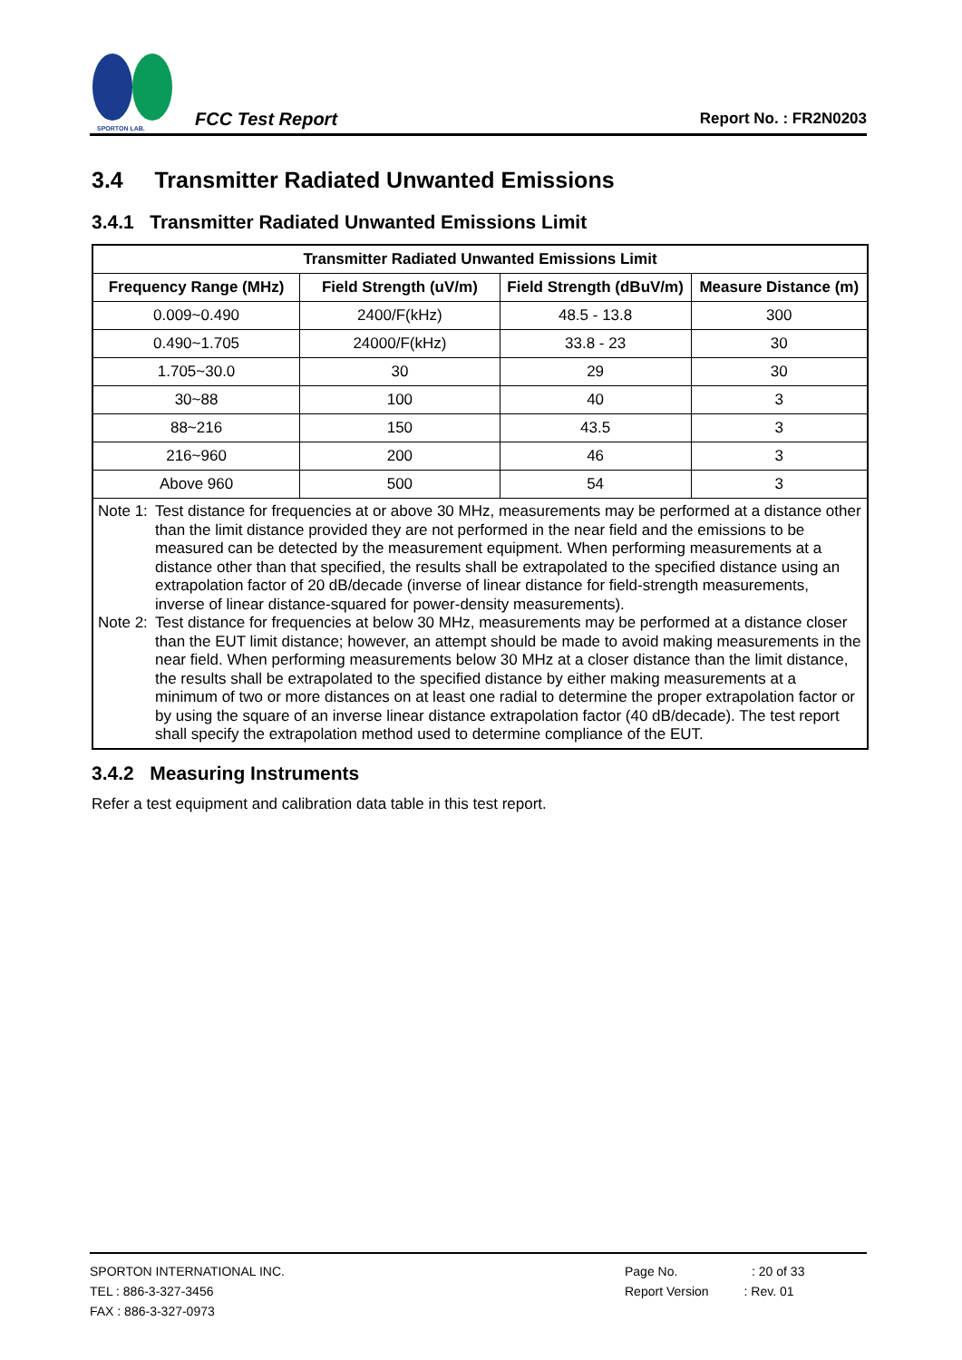SPORTON LAB.
FCC Test Report
Report No. : FR2N0203
3.4 Transmitter Radiated Unwanted Emissions
3.4.1 Transmitter Radiated Unwanted Emissions Limit
| Transmitter Radiated Unwanted Emissions Limit | | | |
| --- | --- | --- | --- |
| Frequency Range (MHz) | Field Strength (uV/m) | Field Strength (dBuV/m) | Measure Distance (m) |
| 0.009~0.490 | 2400/F(kHz) | 48.5 - 13.8 | 300 |
| 0.490~1.705 | 24000/F(kHz) | 33.8 - 23 | 30 |
| 1.705~30.0 | 30 | 29 | 30 |
| 30~88 | 100 | 40 | 3 |
| 88~216 | 150 | 43.5 | 3 |
| 216~960 | 200 | 46 | 3 |
| Above 960 | 500 | 54 | 3 |
| Note 1: Test distance for frequencies at or above 30 MHz, measurements may be performed at a distance other than the limit distance provided they are not performed in the near field and the emissions to be measured can be detected by the measurement equipment. When performing measurements at a distance other than that specified, the results shall be extrapolated to the specified distance using an extrapolation factor of 20 dB/decade (inverse of linear distance for field-strength measurements, inverse of linear distance-squared for power-density measurements). Note 2: Test distance for frequencies at below 30 MHz, measurements may be performed at a distance closer than the EUT limit distance; however, an attempt should be made to avoid making measurements in the near field. When performing measurements below 30 MHz at a closer distance than the limit distance, the results shall be extrapolated to the specified distance by either making measurements at a minimum of two or more distances on at least one radial to determine the proper extrapolation factor or by using the square of an inverse linear distance extrapolation factor (40 dB/decade). The test report shall specify the extrapolation method used to determine compliance of the EUT. | | | |
3.4.2 Measuring Instruments
Refer a test equipment and calibration data table in this test report.
SPORTON INTERNATIONAL INC.
TEL : 886-3-327-3456
FAX : 886-3-327-0973
Page No. : 20 of 33
Report Version : Rev. 01